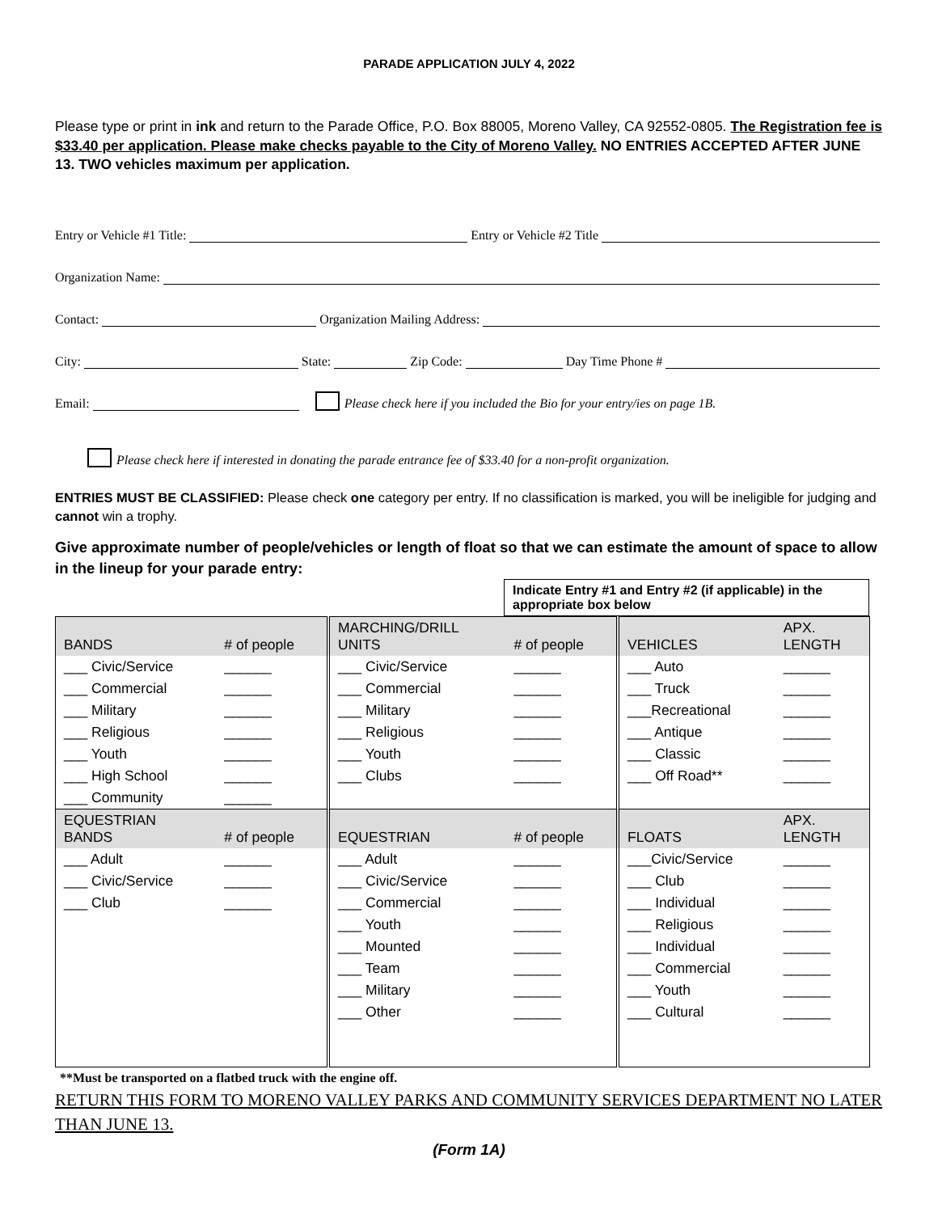PARADE APPLICATION JULY 4, 2022
Please type or print in ink and return to the Parade Office, P.O. Box 88005, Moreno Valley, CA 92552-0805. The Registration fee is $33.40 per application. Please make checks payable to the City of Moreno Valley. NO ENTRIES ACCEPTED AFTER JUNE 13. TWO vehicles maximum per application.
Entry or Vehicle #1 Title: Entry or Vehicle #2 Title
Organization Name:
Contact: Organization Mailing Address:
City: State: Zip Code: Day Time Phone #
Email: Please check here if you included the Bio for your entry/ies on page 1B.
Please check here if interested in donating the parade entrance fee of $33.40 for a non-profit organization.
ENTRIES MUST BE CLASSIFIED: Please check one category per entry. If no classification is marked, you will be ineligible for judging and cannot win a trophy.
Give approximate number of people/vehicles or length of float so that we can estimate the amount of space to allow in the lineup for your parade entry:
Indicate Entry #1 and Entry #2 (if applicable) in the appropriate box below
| BANDS | # of people | MARCHING/DRILL UNITS | # of people | VEHICLES | APX. LENGTH |
| ___ Civic/Service | ______ | ___ Civic/Service | ______ | ___ Auto | ______ |
| ___ Commercial | ______ | ___ Commercial | ______ | ___ Truck | ______ |
| ___ Military | ______ | ___ Military | ______ | ___Recreational | ______ |
| ___ Religious | ______ | ___ Religious | ______ | ___ Antique | ______ |
| ___ Youth | ______ | ___ Youth | ______ | ___ Classic | ______ |
| ___ High School | ______ | ___ Clubs | ______ | ___ Off Road** | ______ |
| ___ Community | ______ | | | | |
| EQUESTRIAN BANDS | # of people | EQUESTRIAN | # of people | FLOATS | APX. LENGTH |
| ___ Adult | ______ | ___ Adult | ______ | ___Civic/Service | ______ |
| ___ Civic/Service | ______ | ___ Civic/Service | ______ | ___ Club | ______ |
| ___ Club | ______ | ___ Commercial | ______ | ___ Individual | ______ |
| | | ___ Youth | ______ | ___ Religious | ______ |
| | | ___ Mounted | ______ | ___ Individual | ______ |
| | | ___ Team | ______ | ___ Commercial | ______ |
| | | ___ Military | ______ | ___ Youth | ______ |
| | | ___ Other | ______ | ___ Cultural | ______ |
**Must be transported on a flatbed truck with the engine off.
RETURN THIS FORM TO MORENO VALLEY PARKS AND COMMUNITY SERVICES DEPARTMENT NO LATER THAN JUNE 13.
(Form 1A)